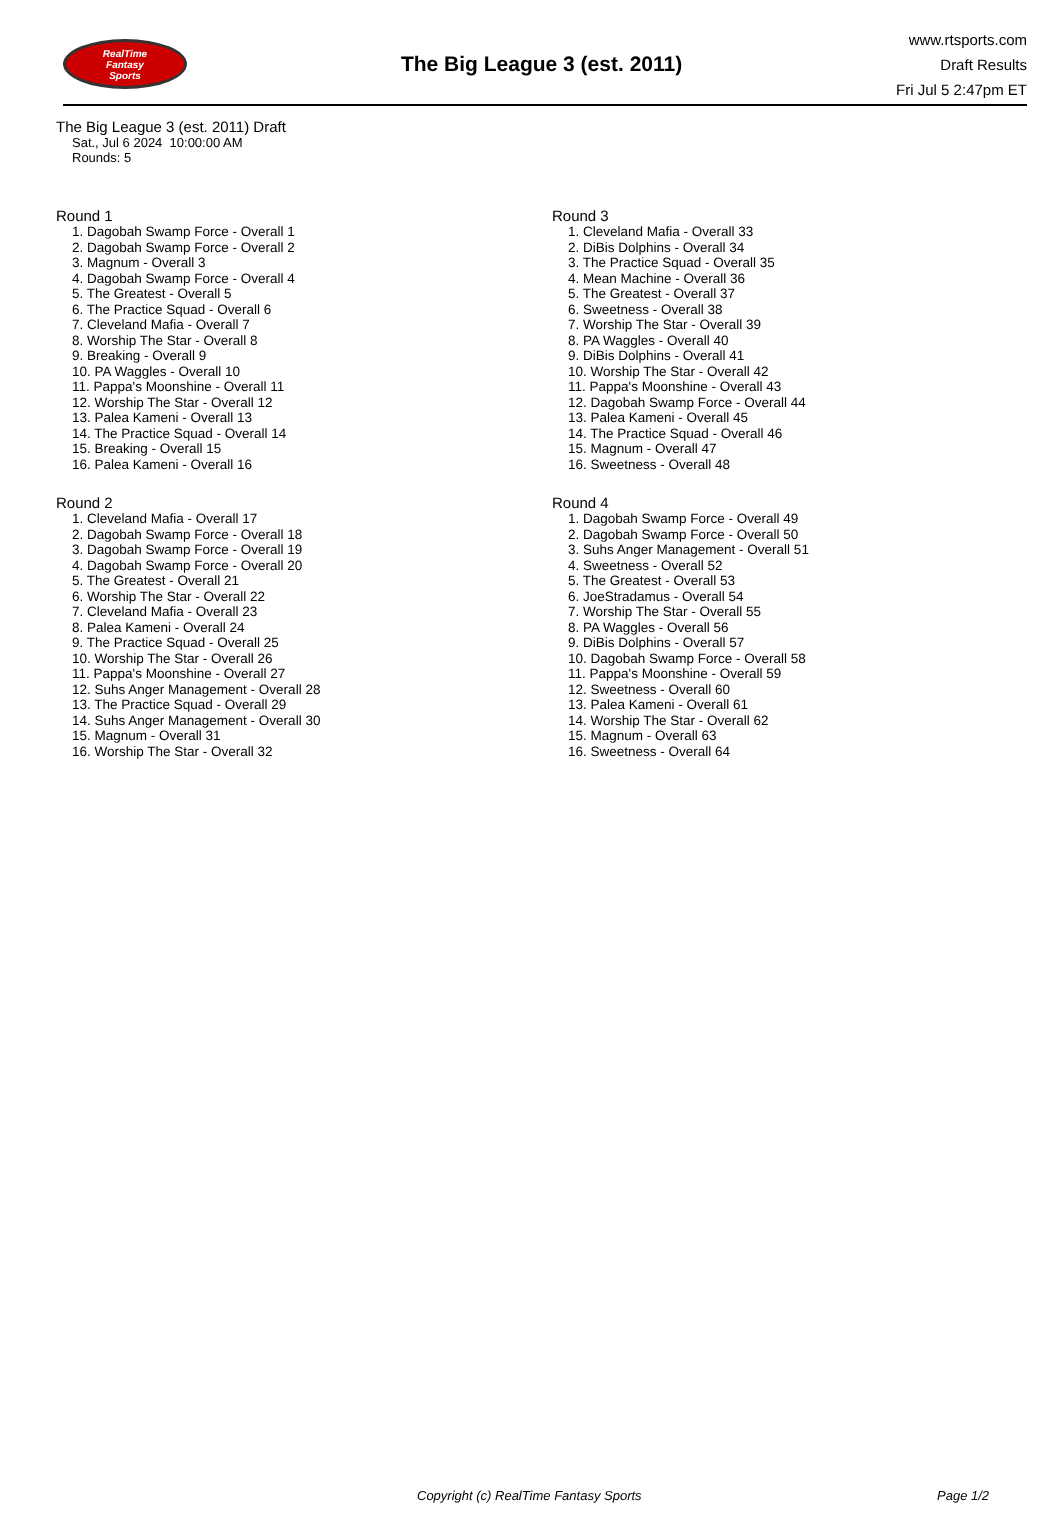RealTime
Fantasy
Sports
The Big League 3 (est. 2011)
www.rtsports.com
Draft Results
Fri Jul 5 2:47pm ET
The Big League 3 (est. 2011) Draft
Sat., Jul 6 2024 10:00:00 AM
Rounds: 5
Round 1
1. Dagobah Swamp Force - Overall 1
2. Dagobah Swamp Force - Overall 2
3. Magnum - Overall 3
4. Dagobah Swamp Force - Overall 4
5. The Greatest - Overall 5
6. The Practice Squad - Overall 6
7. Cleveland Mafia - Overall 7
8. Worship The Star - Overall 8
9. Breaking - Overall 9
10. PA Waggles - Overall 10
11. Pappa's Moonshine - Overall 11
12. Worship The Star - Overall 12
13. Palea Kameni - Overall 13
14. The Practice Squad - Overall 14
15. Breaking - Overall 15
16. Palea Kameni - Overall 16
Round 2
1. Cleveland Mafia - Overall 17
2. Dagobah Swamp Force - Overall 18
3. Dagobah Swamp Force - Overall 19
4. Dagobah Swamp Force - Overall 20
5. The Greatest - Overall 21
6. Worship The Star - Overall 22
7. Cleveland Mafia - Overall 23
8. Palea Kameni - Overall 24
9. The Practice Squad - Overall 25
10. Worship The Star - Overall 26
11. Pappa's Moonshine - Overall 27
12. Suhs Anger Management - Overall 28
13. The Practice Squad - Overall 29
14. Suhs Anger Management - Overall 30
15. Magnum - Overall 31
16. Worship The Star - Overall 32
Round 3
1. Cleveland Mafia - Overall 33
2. DiBis Dolphins - Overall 34
3. The Practice Squad - Overall 35
4. Mean Machine - Overall 36
5. The Greatest - Overall 37
6. Sweetness - Overall 38
7. Worship The Star - Overall 39
8. PA Waggles - Overall 40
9. DiBis Dolphins - Overall 41
10. Worship The Star - Overall 42
11. Pappa's Moonshine - Overall 43
12. Dagobah Swamp Force - Overall 44
13. Palea Kameni - Overall 45
14. The Practice Squad - Overall 46
15. Magnum - Overall 47
16. Sweetness - Overall 48
Round 4
1. Dagobah Swamp Force - Overall 49
2. Dagobah Swamp Force - Overall 50
3. Suhs Anger Management - Overall 51
4. Sweetness - Overall 52
5. The Greatest - Overall 53
6. JoeStradamus - Overall 54
7. Worship The Star - Overall 55
8. PA Waggles - Overall 56
9. DiBis Dolphins - Overall 57
10. Dagobah Swamp Force - Overall 58
11. Pappa's Moonshine - Overall 59
12. Sweetness - Overall 60
13. Palea Kameni - Overall 61
14. Worship The Star - Overall 62
15. Magnum - Overall 63
16. Sweetness - Overall 64
Copyright (c) RealTime Fantasy Sports Page 1/2